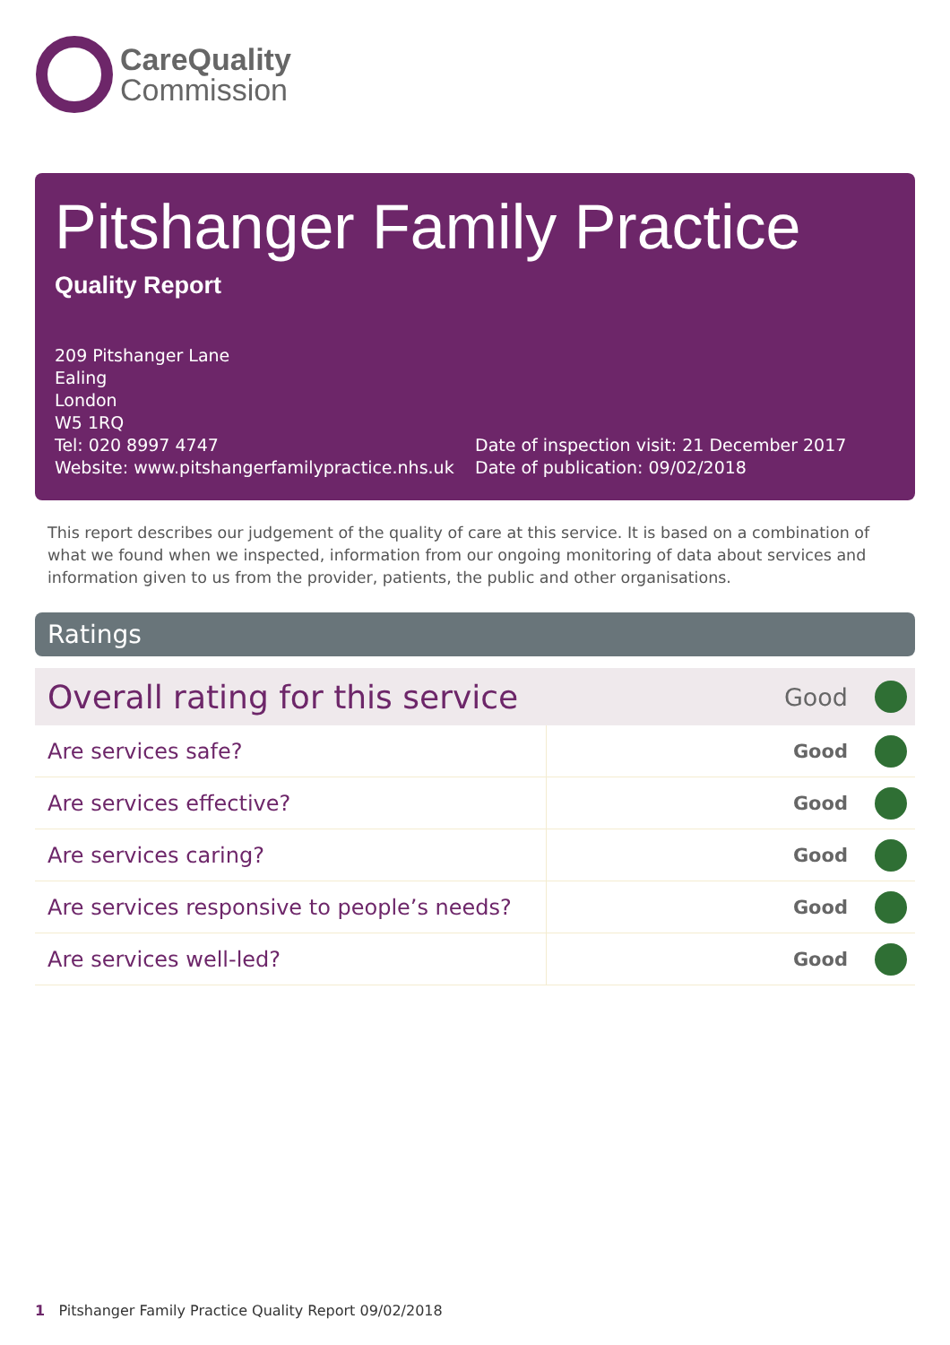CareQuality
Commission
Pitshanger Family Practice
Quality Report
209 Pitshanger Lane
Ealing
London
W5 1RQ
Tel: 020 8997 4747
Website: www.pitshangerfamilypractice.nhs.uk
Date of inspection visit: 21 December 2017
Date of publication: 09/02/2018
This report describes our judgement of the quality of care at this service. It is based on a combination of what we found when we inspected, information from our ongoing monitoring of data about services and information given to us from the provider, patients, the public and other organisations.
Ratings
| Overall rating for this service | | Good | |
| Are services safe? | Good | | |
| Are services effective? | Good | | |
| Are services caring? | Good | | |
| Are services responsive to people’s needs? | Good | | |
| Are services well-led? | Good | | |
1 Pitshanger Family Practice Quality Report 09/02/2018